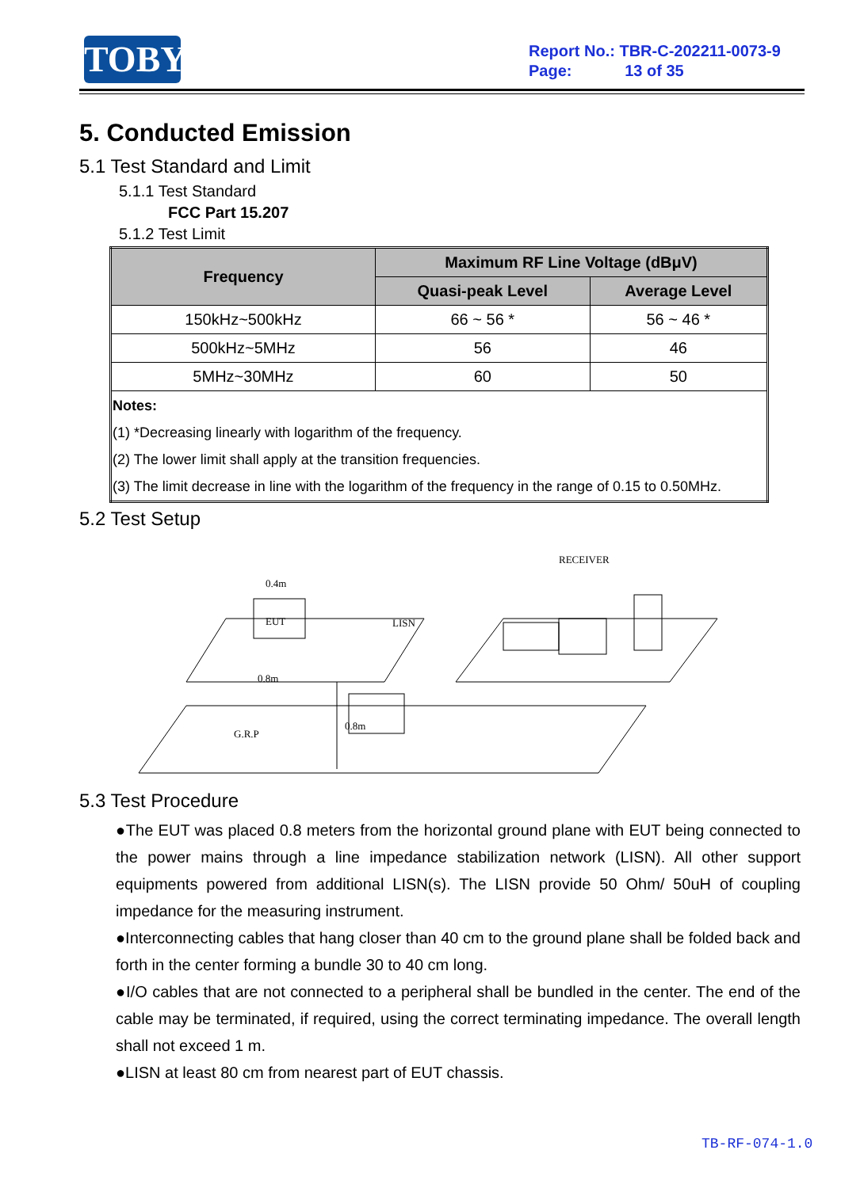TOBY
Report No.: TBR-C-202211-0073-9
Page: 13 of 35
5. Conducted Emission
5.1 Test Standard and Limit
5.1.1 Test Standard
FCC Part 15.207
5.1.2 Test Limit
| Frequency | Maximum RF Line Voltage (dBμV) | |
| --- | --- | --- |
| | Quasi-peak Level | Average Level |
| 150kHz~500kHz | 66 ~ 56 * | 56 ~ 46 * |
| 500kHz~5MHz | 56 | 46 |
| 5MHz~30MHz | 60 | 50 |
| Notes: (1) *Decreasing linearly with logarithm of the frequency. (2) The lower limit shall apply at the transition frequencies. (3) The limit decrease in line with the logarithm of the frequency in the range of 0.15 to 0.50MHz. | | |
5.2 Test Setup
EUT
RECEIVER
LISN
0.4m
0.8m
G.R.P
0.8m
5.3 Test Procedure
●The EUT was placed 0.8 meters from the horizontal ground plane with EUT being connected to the power mains through a line impedance stabilization network (LISN). All other support equipments powered from additional LISN(s). The LISN provide 50 Ohm/ 50uH of coupling impedance for the measuring instrument.
●Interconnecting cables that hang closer than 40 cm to the ground plane shall be folded back and forth in the center forming a bundle 30 to 40 cm long.
●I/O cables that are not connected to a peripheral shall be bundled in the center. The end of the cable may be terminated, if required, using the correct terminating impedance. The overall length shall not exceed 1 m.
●LISN at least 80 cm from nearest part of EUT chassis.
TB-RF-074-1.0